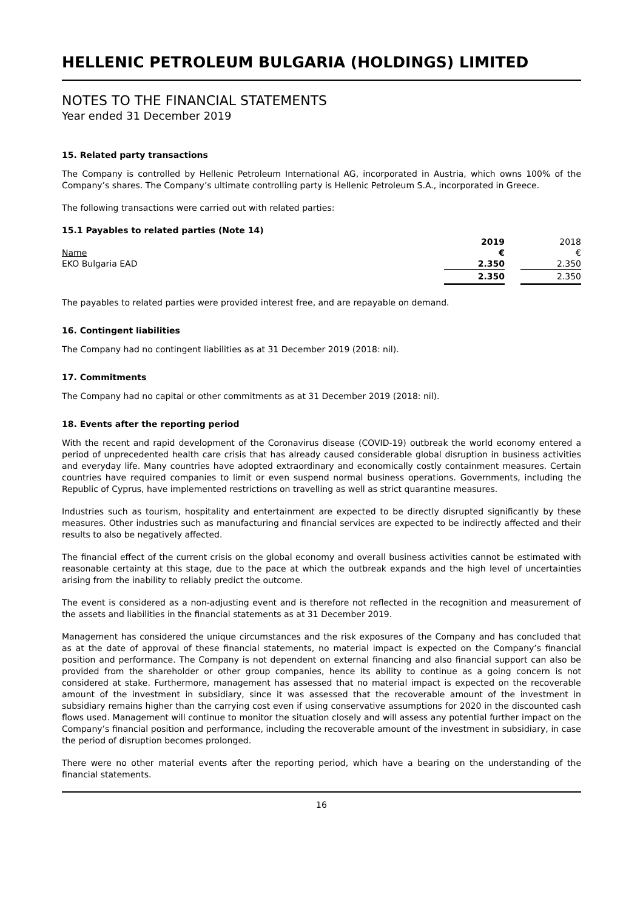HELLENIC PETROLEUM BULGARIA (HOLDINGS) LIMITED
NOTES TO THE FINANCIAL STATEMENTS
Year ended 31 December 2019
15. Related party transactions
The Company is controlled by Hellenic Petroleum International AG, incorporated in Austria, which owns 100% of the Company’s shares. The Company’s ultimate controlling party is Hellenic Petroleum S.A., incorporated in Greece.
The following transactions were carried out with related parties:
15.1 Payables to related parties (Note 14)
| | 2019 | | 2018 |
| Name | € | | € |
| EKO Bulgaria EAD | 2.350 | | 2.350 |
| | 2.350 | | 2.350 |
The payables to related parties were provided interest free, and are repayable on demand.
16. Contingent liabilities
The Company had no contingent liabilities as at 31 December 2019 (2018: nil).
17. Commitments
The Company had no capital or other commitments as at 31 December 2019 (2018: nil).
18. Events after the reporting period
With the recent and rapid development of the Coronavirus disease (COVID-19) outbreak the world economy entered a period of unprecedented health care crisis that has already caused considerable global disruption in business activities and everyday life. Many countries have adopted extraordinary and economically costly containment measures. Certain countries have required companies to limit or even suspend normal business operations. Governments, including the Republic of Cyprus, have implemented restrictions on travelling as well as strict quarantine measures.
Industries such as tourism, hospitality and entertainment are expected to be directly disrupted significantly by these measures. Other industries such as manufacturing and financial services are expected to be indirectly affected and their results to also be negatively affected.
The financial effect of the current crisis on the global economy and overall business activities cannot be estimated with reasonable certainty at this stage, due to the pace at which the outbreak expands and the high level of uncertainties arising from the inability to reliably predict the outcome.
The event is considered as a non-adjusting event and is therefore not reflected in the recognition and measurement of the assets and liabilities in the financial statements as at 31 December 2019.
Management has considered the unique circumstances and the risk exposures of the Company and has concluded that as at the date of approval of these financial statements, no material impact is expected on the Company’s financial position and performance. The Company is not dependent on external financing and also financial support can also be provided from the shareholder or other group companies, hence its ability to continue as a going concern is not considered at stake. Furthermore, management has assessed that no material impact is expected on the recoverable amount of the investment in subsidiary, since it was assessed that the recoverable amount of the investment in subsidiary remains higher than the carrying cost even if using conservative assumptions for 2020 in the discounted cash flows used. Management will continue to monitor the situation closely and will assess any potential further impact on the Company’s financial position and performance, including the recoverable amount of the investment in subsidiary, in case the period of disruption becomes prolonged.
There were no other material events after the reporting period, which have a bearing on the understanding of the financial statements.
16